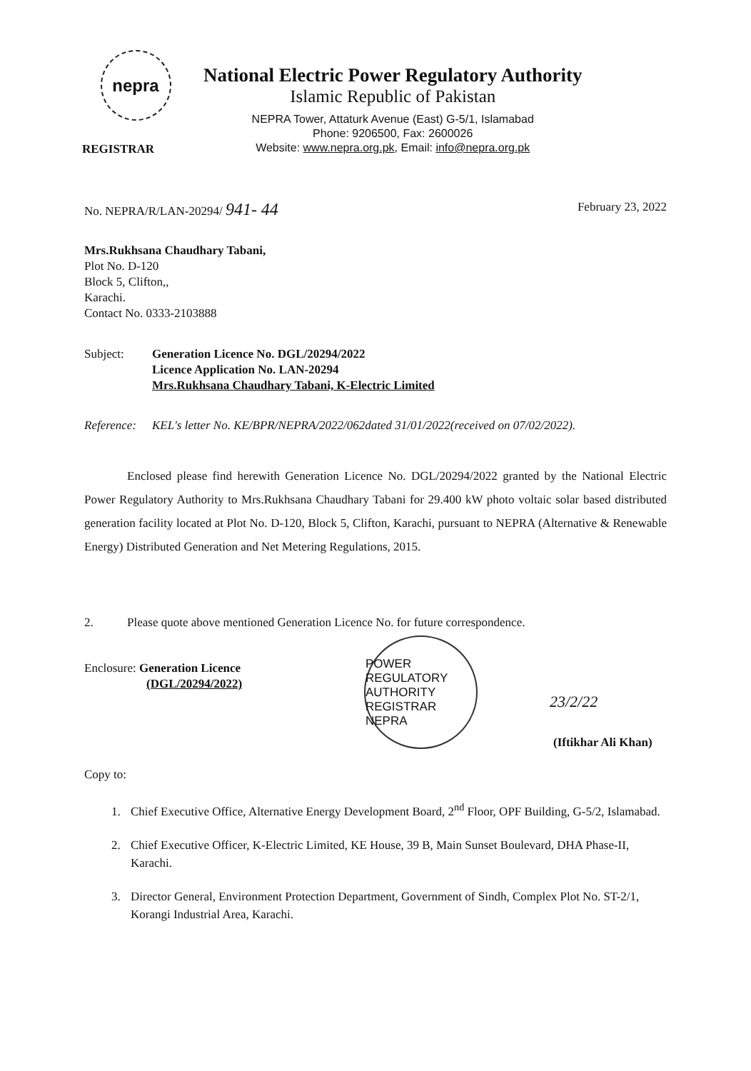nepra
REGISTRAR
National Electric Power Regulatory Authority
Islamic Republic of Pakistan
NEPRA Tower, Attaturk Avenue (East) G-5/1, Islamabad
Phone: 9206500, Fax: 2600026
Website: www.nepra.org.pk, Email: info@nepra.org.pk
No. NEPRA/R/LAN-20294/ 941- 44 February 23, 2022
Mrs.Rukhsana Chaudhary Tabani,
Plot No. D-120
Block 5, Clifton,,
Karachi.
Contact No. 0333-2103888
Subject: Generation Licence No. DGL/20294/2022
Licence Application No. LAN-20294
Mrs.Rukhsana Chaudhary Tabani, K-Electric Limited
Reference: KEL's letter No. KE/BPR/NEPRA/2022/062dated 31/01/2022(received on 07/02/2022).
Enclosed please find herewith Generation Licence No. DGL/20294/2022 granted by the National Electric Power Regulatory Authority to Mrs.Rukhsana Chaudhary Tabani for 29.400 kW photo voltaic solar based distributed generation facility located at Plot No. D-120, Block 5, Clifton, Karachi, pursuant to NEPRA (Alternative & Renewable Energy) Distributed Generation and Net Metering Regulations, 2015.
2. Please quote above mentioned Generation Licence No. for future correspondence.
Enclosure: Generation Licence
(DGL/20294/2022)
POWER REGULATORY AUTHORITY
REGISTRAR
NEPRA
23/2/22
(Iftikhar Ali Khan)
Copy to:
1. Chief Executive Office, Alternative Energy Development Board, 2<sup>nd</sup> Floor, OPF Building, G-5/2, Islamabad.
2. Chief Executive Officer, K-Electric Limited, KE House, 39 B, Main Sunset Boulevard, DHA Phase-II, Karachi.
3. Director General, Environment Protection Department, Government of Sindh, Complex Plot No. ST-2/1, Korangi Industrial Area, Karachi.